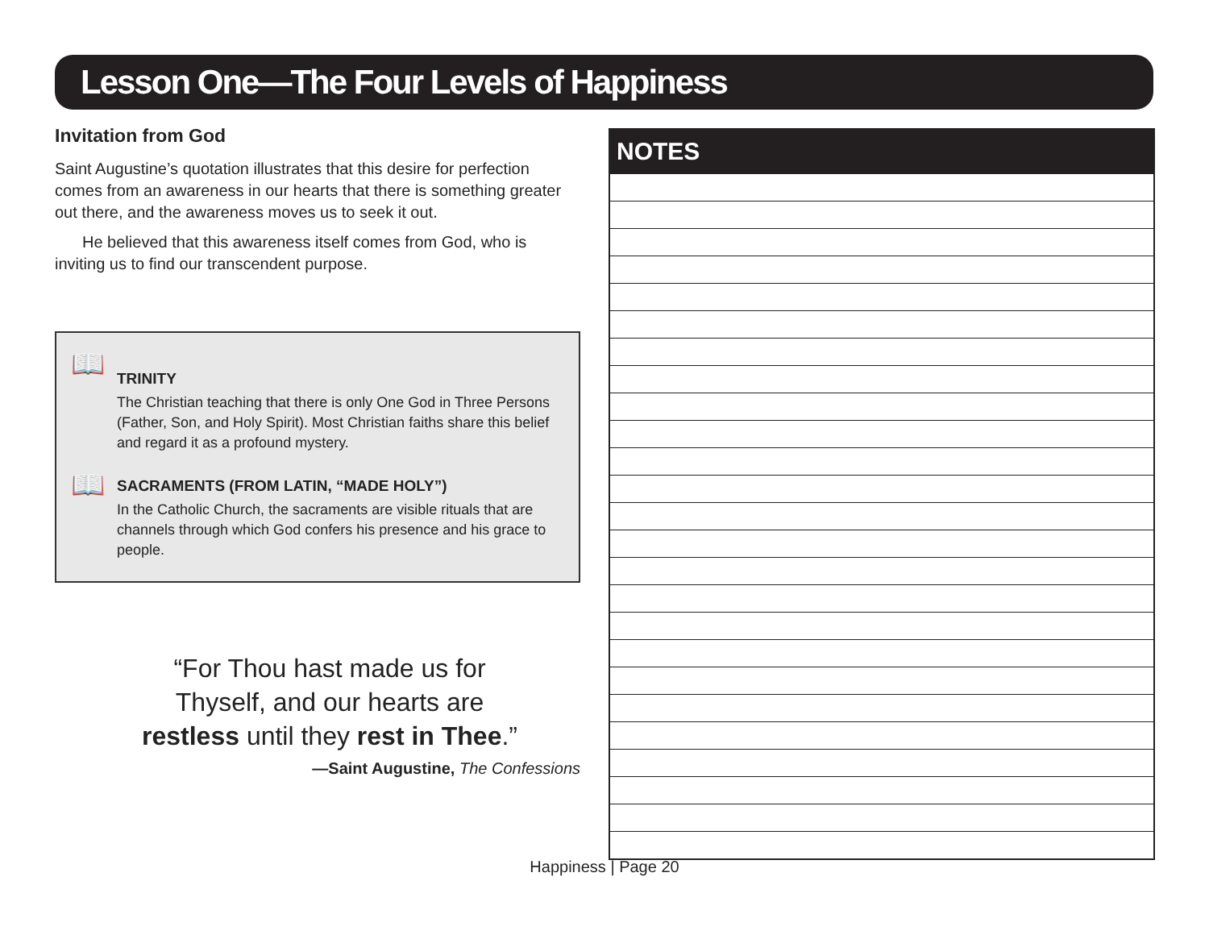Lesson One—The Four Levels of Happiness
Invitation from God
Saint Augustine’s quotation illustrates that this desire for perfection comes from an awareness in our hearts that there is something greater out there, and the awareness moves us to seek it out.
He believed that this awareness itself comes from God, who is inviting us to find our transcendent purpose.
📖
TRINITY
The Christian teaching that there is only One God in Three Persons (Father, Son, and Holy Spirit). Most Christian faiths share this belief and regard it as a profound mystery.
📖
SACRAMENTS (FROM LATIN, “MADE HOLY”)
In the Catholic Church, the sacraments are visible rituals that are channels through which God confers his presence and his grace to people.
“For Thou hast made us for
Thyself, and our hearts are
restless until they rest in Thee.”
—Saint Augustine, The Confessions
NOTES
Happiness | Page 20